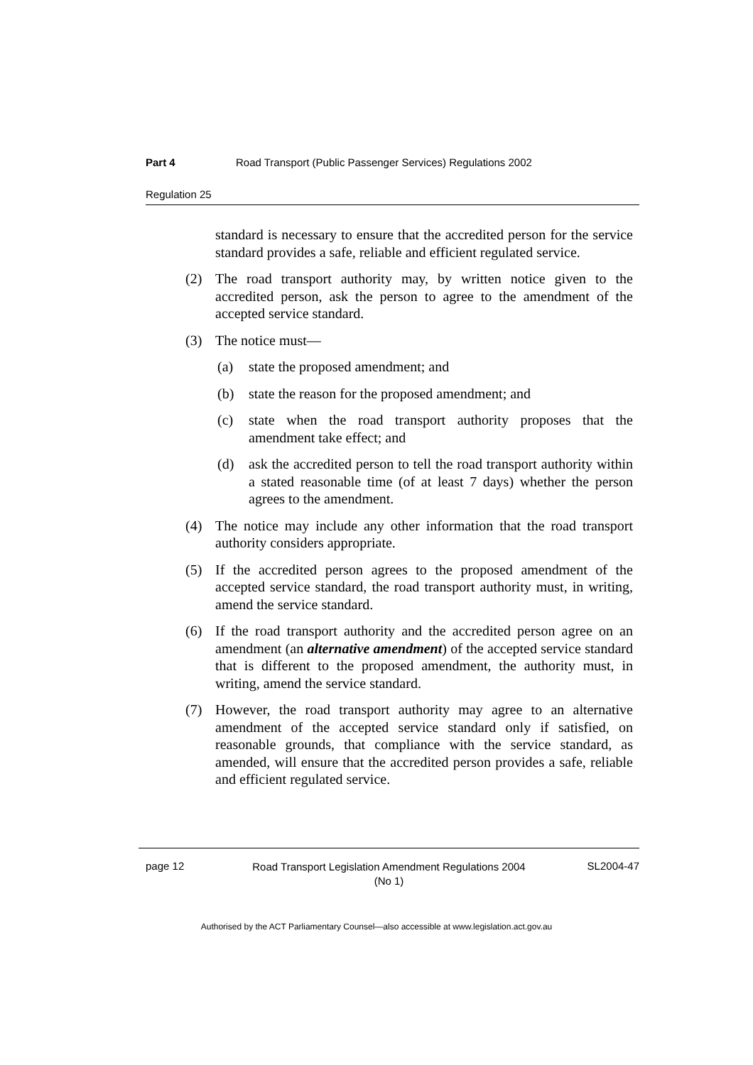Part 4 Road Transport (Public Passenger Services) Regulations 2002
Regulation 25
standard is necessary to ensure that the accredited person for the service standard provides a safe, reliable and efficient regulated service.
(2) The road transport authority may, by written notice given to the accredited person, ask the person to agree to the amendment of the accepted service standard.
(3) The notice must—
(a) state the proposed amendment; and
(b) state the reason for the proposed amendment; and
(c) state when the road transport authority proposes that the amendment take effect; and
(d) ask the accredited person to tell the road transport authority within a stated reasonable time (of at least 7 days) whether the person agrees to the amendment.
(4) The notice may include any other information that the road transport authority considers appropriate.
(5) If the accredited person agrees to the proposed amendment of the accepted service standard, the road transport authority must, in writing, amend the service standard.
(6) If the road transport authority and the accredited person agree on an amendment (an alternative amendment) of the accepted service standard that is different to the proposed amendment, the authority must, in writing, amend the service standard.
(7) However, the road transport authority may agree to an alternative amendment of the accepted service standard only if satisfied, on reasonable grounds, that compliance with the service standard, as amended, will ensure that the accredited person provides a safe, reliable and efficient regulated service.
page 12
Road Transport Legislation Amendment Regulations 2004
(No 1)
SL2004-47
Authorised by the ACT Parliamentary Counsel—also accessible at www.legislation.act.gov.au